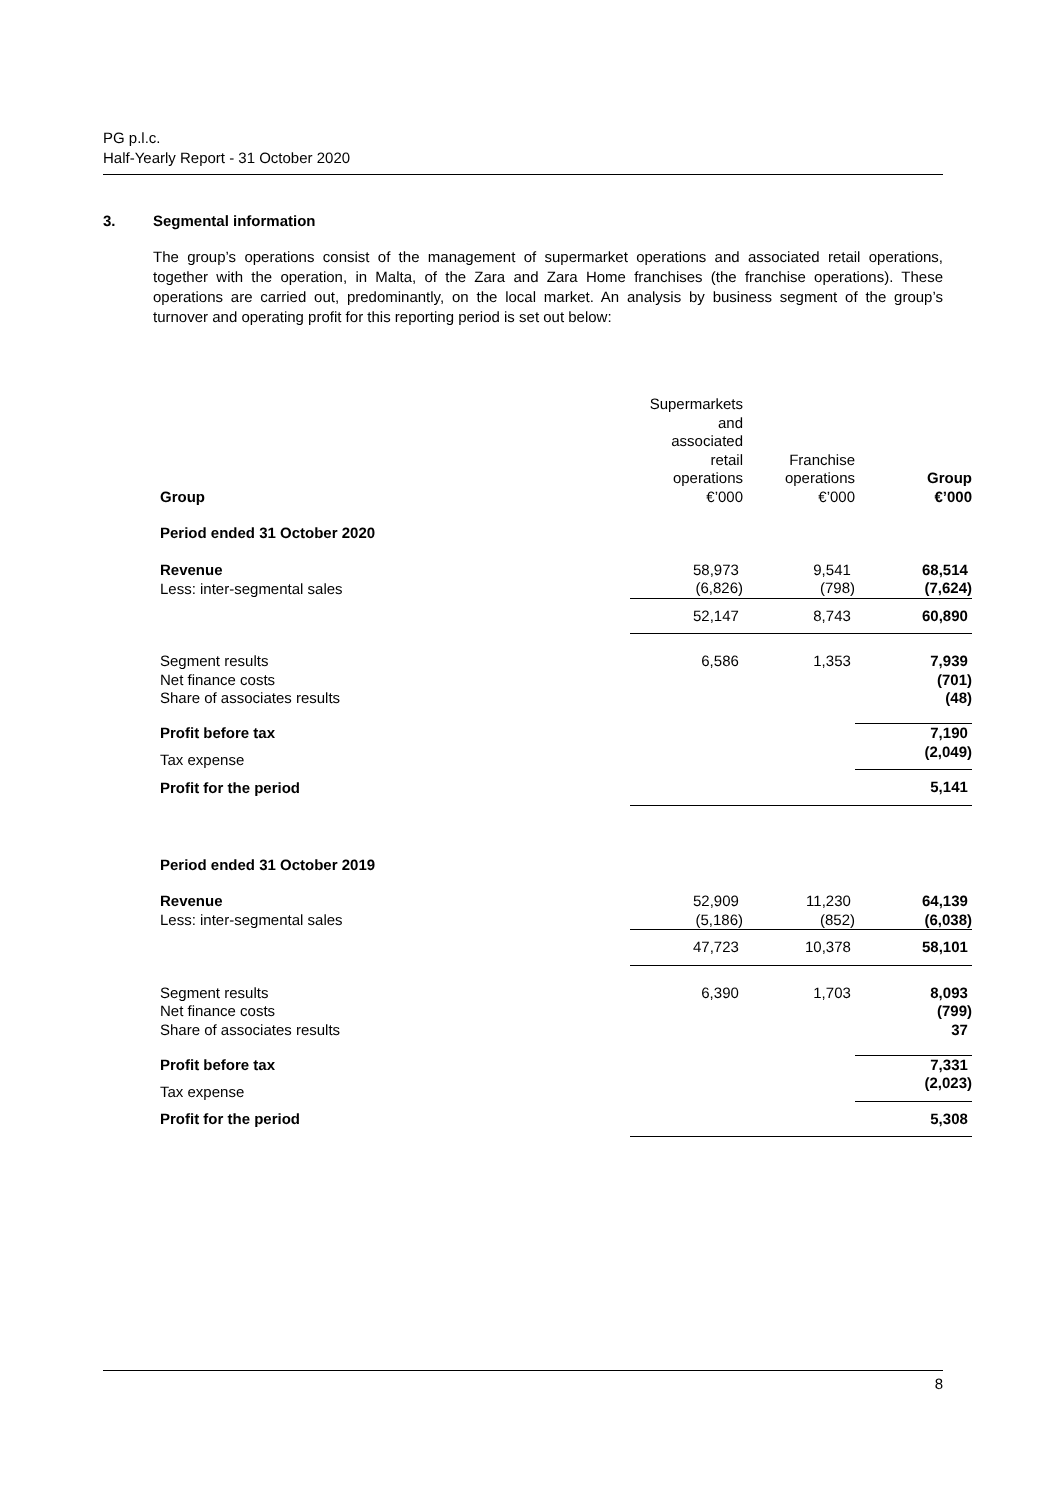PG p.l.c.
Half-Yearly Report - 31 October 2020
3. Segmental information
The group’s operations consist of the management of supermarket operations and associated retail operations, together with the operation, in Malta, of the Zara and Zara Home franchises (the franchise operations). These operations are carried out, predominantly, on the local market. An analysis by business segment of the group’s turnover and operating profit for this reporting period is set out below:
| Group | Supermarkets and associated retail operations €’000 | Franchise operations €’000 | Group €’000 |
| --- | --- | --- | --- |
| Period ended 31 October 2020 | | | |
| Revenue | 58,973 | 9,541 | 68,514 |
| Less: inter-segmental sales | (6,826) | (798) | (7,624) |
| | 52,147 | 8,743 | 60,890 |
| Segment results | 6,586 | 1,353 | 7,939 |
| Net finance costs | | | (701) |
| Share of associates results | | | (48) |
| Profit before tax | | | 7,190 |
| Tax expense | | | (2,049) |
| Profit for the period | | | 5,141 |
| Period ended 31 October 2019 | | | |
| Revenue | 52,909 | 11,230 | 64,139 |
| Less: inter-segmental sales | (5,186) | (852) | (6,038) |
| | 47,723 | 10,378 | 58,101 |
| Segment results | 6,390 | 1,703 | 8,093 |
| Net finance costs | | | (799) |
| Share of associates results | | | 37 |
| Profit before tax | | | 7,331 |
| Tax expense | | | (2,023) |
| Profit for the period | | | 5,308 |
8